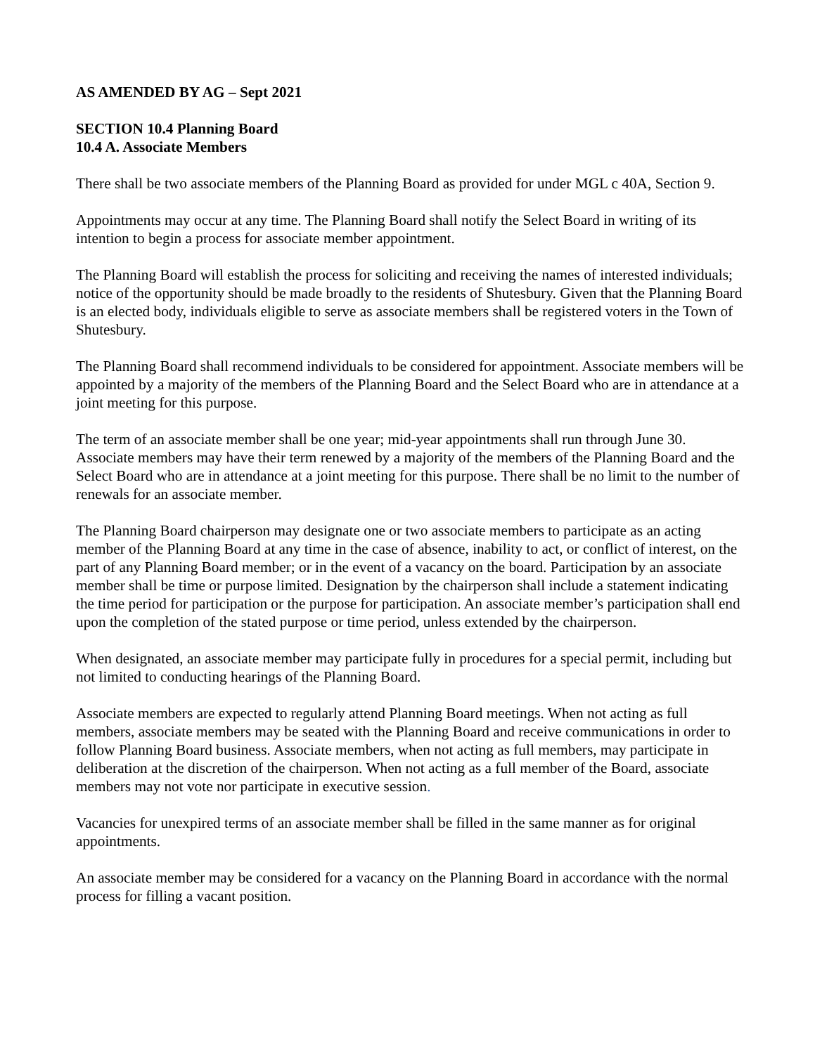AS AMENDED BY AG – Sept 2021
SECTION 10.4 Planning Board
10.4 A. Associate Members
There shall be two associate members of the Planning Board as provided for under MGL c 40A, Section 9.
Appointments may occur at any time. The Planning Board shall notify the Select Board in writing of its intention to begin a process for associate member appointment.
The Planning Board will establish the process for soliciting and receiving the names of interested individuals; notice of the opportunity should be made broadly to the residents of Shutesbury. Given that the Planning Board is an elected body, individuals eligible to serve as associate members shall be registered voters in the Town of Shutesbury.
The Planning Board shall recommend individuals to be considered for appointment. Associate members will be appointed by a majority of the members of the Planning Board and the Select Board who are in attendance at a joint meeting for this purpose.
The term of an associate member shall be one year; mid-year appointments shall run through June 30. Associate members may have their term renewed by a majority of the members of the Planning Board and the Select Board who are in attendance at a joint meeting for this purpose. There shall be no limit to the number of renewals for an associate member.
The Planning Board chairperson may designate one or two associate members to participate as an acting member of the Planning Board at any time in the case of absence, inability to act, or conflict of interest, on the part of any Planning Board member; or in the event of a vacancy on the board. Participation by an associate member shall be time or purpose limited. Designation by the chairperson shall include a statement indicating the time period for participation or the purpose for participation. An associate member’s participation shall end upon the completion of the stated purpose or time period, unless extended by the chairperson.
When designated, an associate member may participate fully in procedures for a special permit, including but not limited to conducting hearings of the Planning Board.
Associate members are expected to regularly attend Planning Board meetings. When not acting as full members, associate members may be seated with the Planning Board and receive communications in order to follow Planning Board business. Associate members, when not acting as full members, may participate in deliberation at the discretion of the chairperson. When not acting as a full member of the Board, associate members may not vote nor participate in executive session.
Vacancies for unexpired terms of an associate member shall be filled in the same manner as for original appointments.
An associate member may be considered for a vacancy on the Planning Board in accordance with the normal process for filling a vacant position.